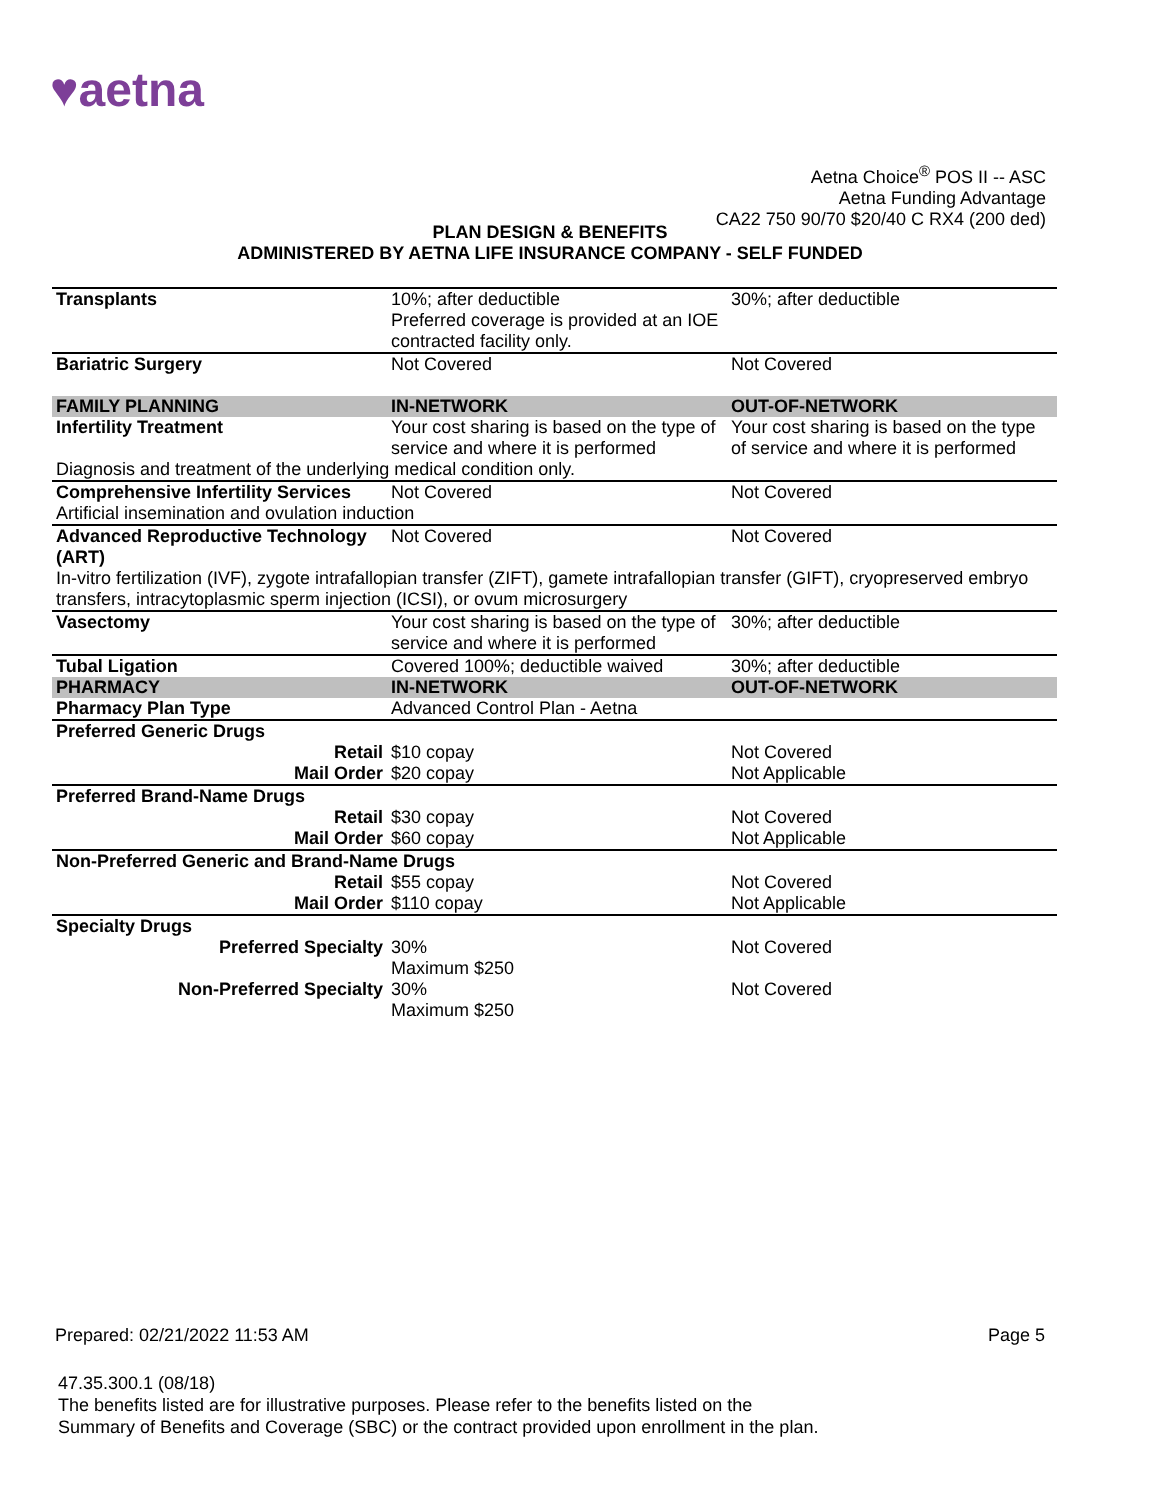♥aetna
Aetna Choice<sup>®</sup> POS II -- ASC
Aetna Funding Advantage
CA22 750 90/70 $20/40 C RX4 (200 ded)
PLAN DESIGN & BENEFITS
ADMINISTERED BY AETNA LIFE INSURANCE COMPANY - SELF FUNDED
| Transplants | 10%; after deductible Preferred coverage is provided at an IOE contracted facility only. | 30%; after deductible |
| Bariatric Surgery | Not Covered | Not Covered |
| FAMILY PLANNING | IN-NETWORK | OUT-OF-NETWORK |
| Infertility Treatment | Your cost sharing is based on the type of service and where it is performed | Your cost sharing is based on the type of service and where it is performed |
| Diagnosis and treatment of the underlying medical condition only. | | |
| Comprehensive Infertility Services | Not Covered | Not Covered |
| Artificial insemination and ovulation induction | | |
| Advanced Reproductive Technology (ART) | Not Covered | Not Covered |
| In-vitro fertilization (IVF), zygote intrafallopian transfer (ZIFT), gamete intrafallopian transfer (GIFT), cryopreserved embryo transfers, intracytoplasmic sperm injection (ICSI), or ovum microsurgery | | |
| Vasectomy | Your cost sharing is based on the type of service and where it is performed | 30%; after deductible |
| Tubal Ligation | Covered 100%; deductible waived | 30%; after deductible |
| PHARMACY | IN-NETWORK | OUT-OF-NETWORK |
| Pharmacy Plan Type | Advanced Control Plan - Aetna | |
| Preferred Generic Drugs | | |
| Retail | $10 copay | Not Covered |
| Mail Order | $20 copay | Not Applicable |
| Preferred Brand-Name Drugs | | |
| Retail | $30 copay | Not Covered |
| Mail Order | $60 copay | Not Applicable |
| Non-Preferred Generic and Brand-Name Drugs | | |
| Retail | $55 copay | Not Covered |
| Mail Order | $110 copay | Not Applicable |
| Specialty Drugs | | |
| Preferred Specialty | 30% Maximum $250 | Not Covered |
| Non-Preferred Specialty | 30% Maximum $250 | Not Covered |
Prepared: 02/21/2022 11:53 AM Page 5
47.35.300.1 (08/18)
The benefits listed are for illustrative purposes. Please refer to the benefits listed on the
Summary of Benefits and Coverage (SBC) or the contract provided upon enrollment in the plan.